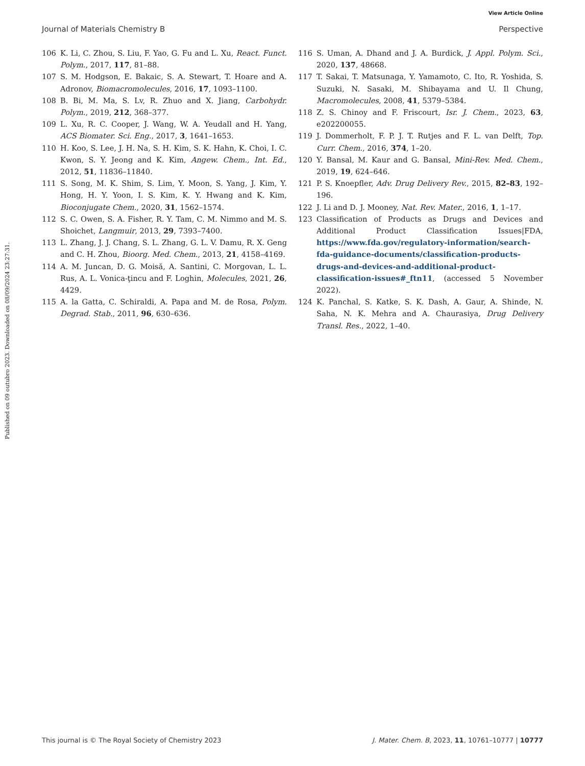View Article Online
Journal of Materials Chemistry B Perspective
Published on 09 outubro 2023. Downloaded on 08/09/2024 23:27:31.
106 K. Li, C. Zhou, S. Liu, F. Yao, G. Fu and L. Xu, React. Funct. Polym., 2017, 117, 81–88.
107 S. M. Hodgson, E. Bakaic, S. A. Stewart, T. Hoare and A. Adronov, Biomacromolecules, 2016, 17, 1093–1100.
108 B. Bi, M. Ma, S. Lv, R. Zhuo and X. Jiang, Carbohydr. Polym., 2019, 212, 368–377.
109 L. Xu, R. C. Cooper, J. Wang, W. A. Yeudall and H. Yang, ACS Biomater. Sci. Eng., 2017, 3, 1641–1653.
110 H. Koo, S. Lee, J. H. Na, S. H. Kim, S. K. Hahn, K. Choi, I. C. Kwon, S. Y. Jeong and K. Kim, Angew. Chem., Int. Ed., 2012, 51, 11836–11840.
111 S. Song, M. K. Shim, S. Lim, Y. Moon, S. Yang, J. Kim, Y. Hong, H. Y. Yoon, I. S. Kim, K. Y. Hwang and K. Kim, Bioconjugate Chem., 2020, 31, 1562–1574.
112 S. C. Owen, S. A. Fisher, R. Y. Tam, C. M. Nimmo and M. S. Shoichet, Langmuir, 2013, 29, 7393–7400.
113 L. Zhang, J. J. Chang, S. L. Zhang, G. L. V. Damu, R. X. Geng and C. H. Zhou, Bioorg. Med. Chem., 2013, 21, 4158–4169.
114 A. M. Juncan, D. G. Moisă, A. Santini, C. Morgovan, L. L. Rus, A. L. Vonica-ţincu and F. Loghin, Molecules, 2021, 26, 4429.
115 A. la Gatta, C. Schiraldi, A. Papa and M. de Rosa, Polym. Degrad. Stab., 2011, 96, 630–636.
116 S. Uman, A. Dhand and J. A. Burdick, J. Appl. Polym. Sci., 2020, 137, 48668.
117 T. Sakai, T. Matsunaga, Y. Yamamoto, C. Ito, R. Yoshida, S. Suzuki, N. Sasaki, M. Shibayama and U. Il Chung, Macromolecules, 2008, 41, 5379–5384.
118 Z. S. Chinoy and F. Friscourt, Isr. J. Chem., 2023, 63, e202200055.
119 J. Dommerholt, F. P. J. T. Rutjes and F. L. van Delft, Top. Curr. Chem., 2016, 374, 1–20.
120 Y. Bansal, M. Kaur and G. Bansal, Mini-Rev. Med. Chem., 2019, 19, 624–646.
121 P. S. Knoepfler, Adv. Drug Delivery Rev., 2015, 82–83, 192–196.
122 J. Li and D. J. Mooney, Nat. Rev. Mater., 2016, 1, 1–17.
123 Classification of Products as Drugs and Devices and Additional Product Classification Issues|FDA, https://www.fda.gov/regulatory-information/search-fda-guidance-documents/classification-products-drugs-and-devices-and-additional-product-classification-issues#_ftn11, (accessed 5 November 2022).
124 K. Panchal, S. Katke, S. K. Dash, A. Gaur, A. Shinde, N. Saha, N. K. Mehra and A. Chaurasiya, Drug Delivery Transl. Res., 2022, 1–40.
This journal is © The Royal Society of Chemistry 2023 J. Mater. Chem. B, 2023, 11, 10761–10777 | 10777